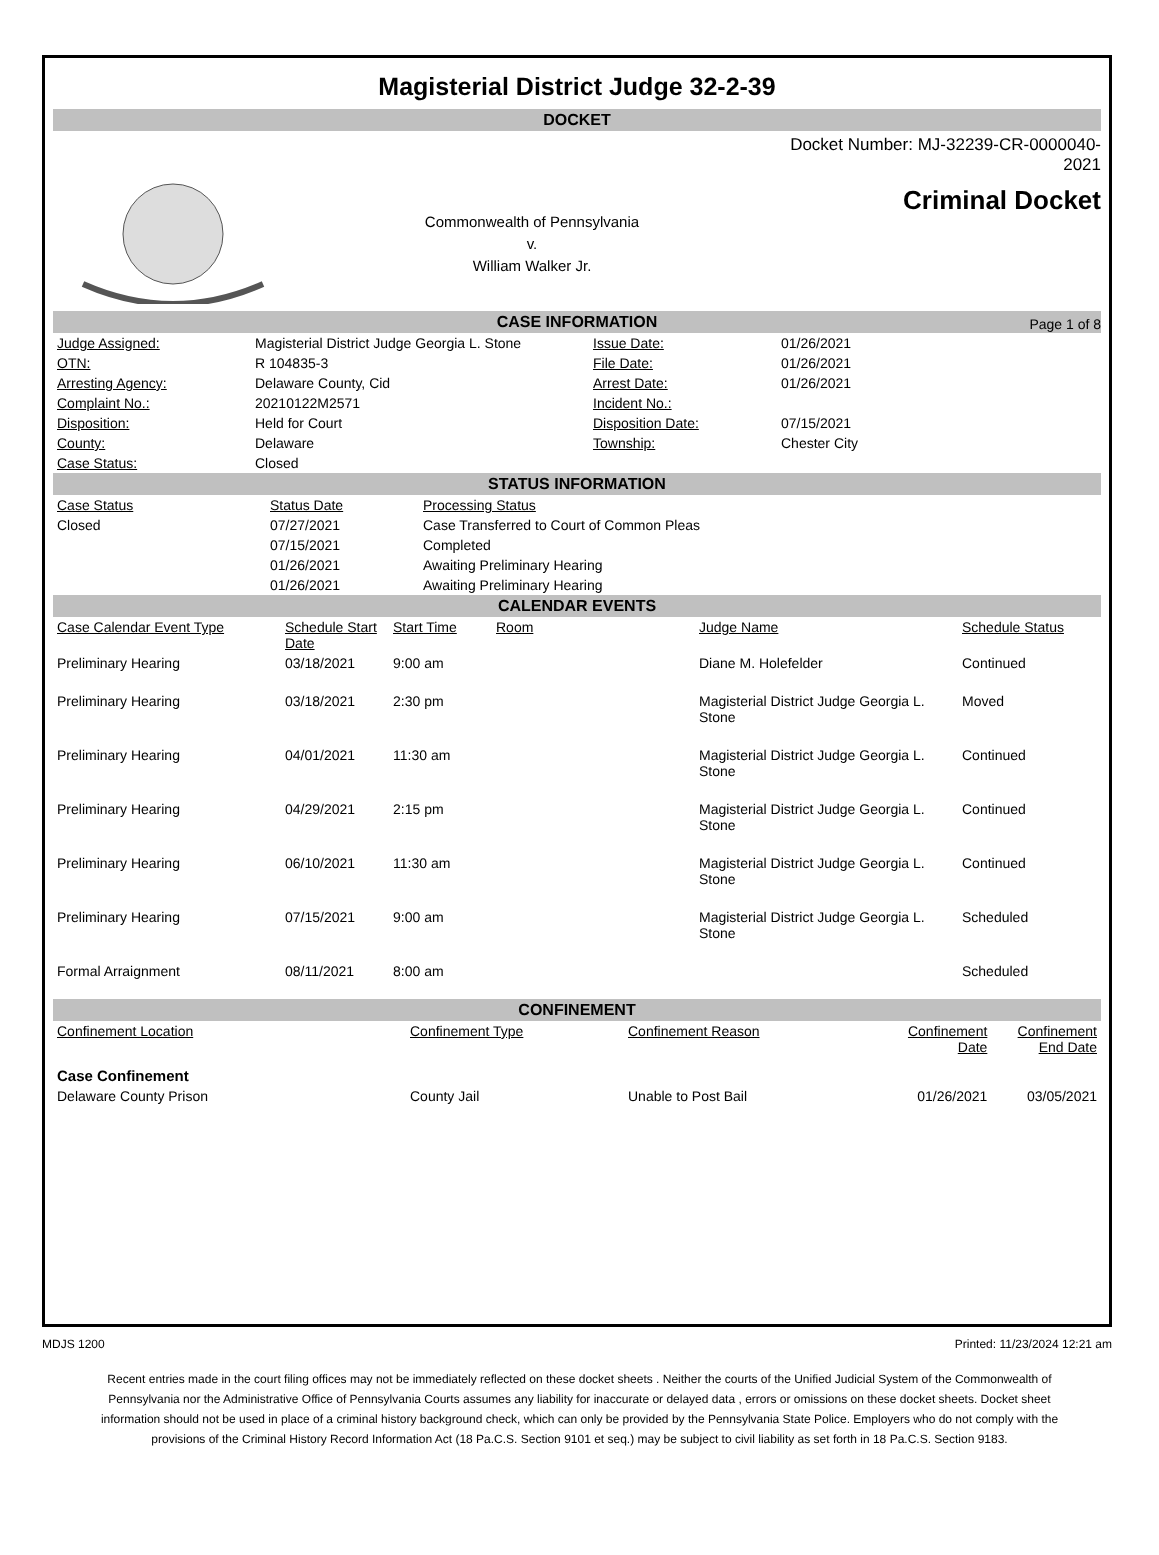Magisterial District Judge 32-2-39
DOCKET
Commonwealth of Pennsylvania
v.
William Walker Jr.
Docket Number: MJ-32239-CR-0000040-2021
Criminal Docket
Page 1 of 8
CASE INFORMATION
| Judge Assigned: | Magisterial District Judge Georgia L. Stone | Issue Date: | 01/26/2021 |
| OTN: | R 104835-3 | File Date: | 01/26/2021 |
| Arresting Agency: | Delaware County, Cid | Arrest Date: | 01/26/2021 |
| Complaint No.: | 20210122M2571 | Incident No.: | |
| Disposition: | Held for Court | Disposition Date: | 07/15/2021 |
| County: | Delaware | Township: | Chester City |
| Case Status: | Closed | | |
STATUS INFORMATION
| Case Status | Status Date | Processing Status |
| --- | --- | --- |
| Closed | 07/27/2021 | Case Transferred to Court of Common Pleas |
| | 07/15/2021 | Completed |
| | 01/26/2021 | Awaiting Preliminary Hearing |
| | 01/26/2021 | Awaiting Preliminary Hearing |
CALENDAR EVENTS
| Case Calendar Event Type | Schedule Start Date | Start Time | Room | Judge Name | Schedule Status |
| --- | --- | --- | --- | --- | --- |
| Preliminary Hearing | 03/18/2021 | 9:00 am | | Diane M. Holefelder | Continued |
| Preliminary Hearing | 03/18/2021 | 2:30 pm | | Magisterial District Judge Georgia L. Stone | Moved |
| Preliminary Hearing | 04/01/2021 | 11:30 am | | Magisterial District Judge Georgia L. Stone | Continued |
| Preliminary Hearing | 04/29/2021 | 2:15 pm | | Magisterial District Judge Georgia L. Stone | Continued |
| Preliminary Hearing | 06/10/2021 | 11:30 am | | Magisterial District Judge Georgia L. Stone | Continued |
| Preliminary Hearing | 07/15/2021 | 9:00 am | | Magisterial District Judge Georgia L. Stone | Scheduled |
| Formal Arraignment | 08/11/2021 | 8:00 am | | | Scheduled |
CONFINEMENT
| Confinement Location | Confinement Type | Confinement Reason | Confinement Date | Confinement End Date |
| --- | --- | --- | --- | --- |
| Case Confinement | | | | |
| Delaware County Prison | County Jail | Unable to Post Bail | 01/26/2021 | 03/05/2021 |
MDJS 1200 Printed: 11/23/2024 12:21 am
Recent entries made in the court filing offices may not be immediately reflected on these docket sheets . Neither the courts of the Unified Judicial System of the Commonwealth of Pennsylvania nor the Administrative Office of Pennsylvania Courts assumes any liability for inaccurate or delayed data , errors or omissions on these docket sheets. Docket sheet information should not be used in place of a criminal history background check, which can only be provided by the Pennsylvania State Police. Employers who do not comply with the provisions of the Criminal History Record Information Act (18 Pa.C.S. Section 9101 et seq.) may be subject to civil liability as set forth in 18 Pa.C.S. Section 9183.